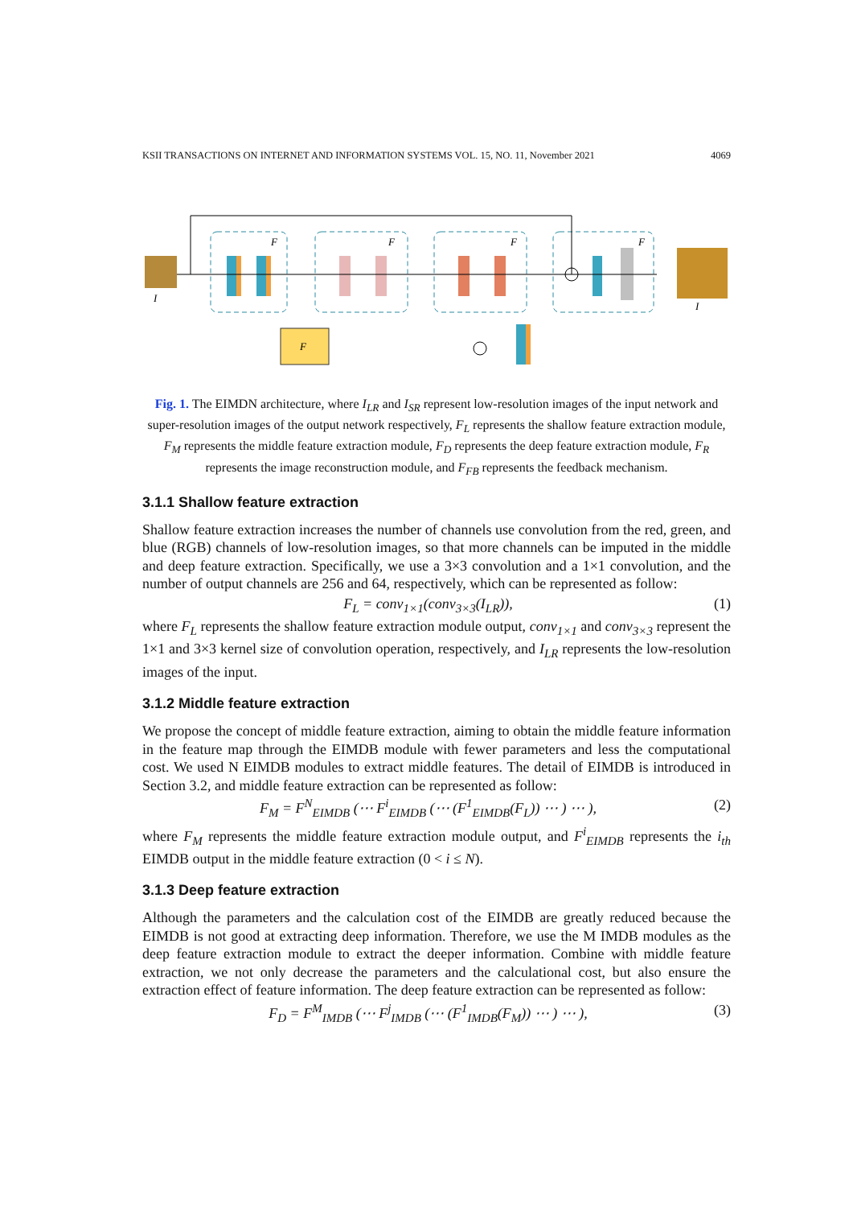KSII TRANSACTIONS ON INTERNET AND INFORMATION SYSTEMS VOL. 15, NO. 11, November 2021 4069
F
F
F
F
F
I
I
Fig. 1. The EIMDN architecture, where I<sub>LR</sub> and I<sub>SR</sub> represent low-resolution images of the input network and super-resolution images of the output network respectively, F<sub>L</sub> represents the shallow feature extraction module, F<sub>M</sub> represents the middle feature extraction module, F<sub>D</sub> represents the deep feature extraction module, F<sub>R</sub> represents the image reconstruction module, and F<sub>FB</sub> represents the feedback mechanism.
3.1.1 Shallow feature extraction
Shallow feature extraction increases the number of channels use convolution from the red, green, and blue (RGB) channels of low-resolution images, so that more channels can be imputed in the middle and deep feature extraction. Specifically, we use a 3×3 convolution and a 1×1 convolution, and the number of output channels are 256 and 64, respectively, which can be represented as follow:
F<sub>L</sub> = conv<sub>1×1</sub>(conv<sub>3×3</sub>(I<sub>LR</sub>)), (1)
where F<sub>L</sub> represents the shallow feature extraction module output, conv<sub>1×1</sub> and conv<sub>3×3</sub> represent the 1×1 and 3×3 kernel size of convolution operation, respectively, and I<sub>LR</sub> represents the low-resolution images of the input.
3.1.2 Middle feature extraction
We propose the concept of middle feature extraction, aiming to obtain the middle feature information in the feature map through the EIMDB module with fewer parameters and less the computational cost. We used N EIMDB modules to extract middle features. The detail of EIMDB is introduced in Section 3.2, and middle feature extraction can be represented as follow:
F<sub>M</sub> = F<sup>N</sup><sub>EIMDB</sub> (⋯ F<sup>i</sup><sub>EIMDB</sub> (⋯ (F<sup>1</sup><sub>EIMDB</sub>(F<sub>L</sub>)) ⋯ ) ⋯ ), (2)
where F<sub>M</sub> represents the middle feature extraction module output, and F<sup>i</sup><sub>EIMDB</sub> represents the i<sub>th</sub> EIMDB output in the middle feature extraction (0 < i ≤ N).
3.1.3 Deep feature extraction
Although the parameters and the calculation cost of the EIMDB are greatly reduced because the EIMDB is not good at extracting deep information. Therefore, we use the M IMDB modules as the deep feature extraction module to extract the deeper information. Combine with middle feature extraction, we not only decrease the parameters and the calculational cost, but also ensure the extraction effect of feature information. The deep feature extraction can be represented as follow:
F<sub>D</sub> = F<sup>M</sup><sub>IMDB</sub> (⋯ F<sup>j</sup><sub>IMDB</sub> (⋯ (F<sup>1</sup><sub>IMDB</sub>(F<sub>M</sub>)) ⋯ ) ⋯ ), (3)